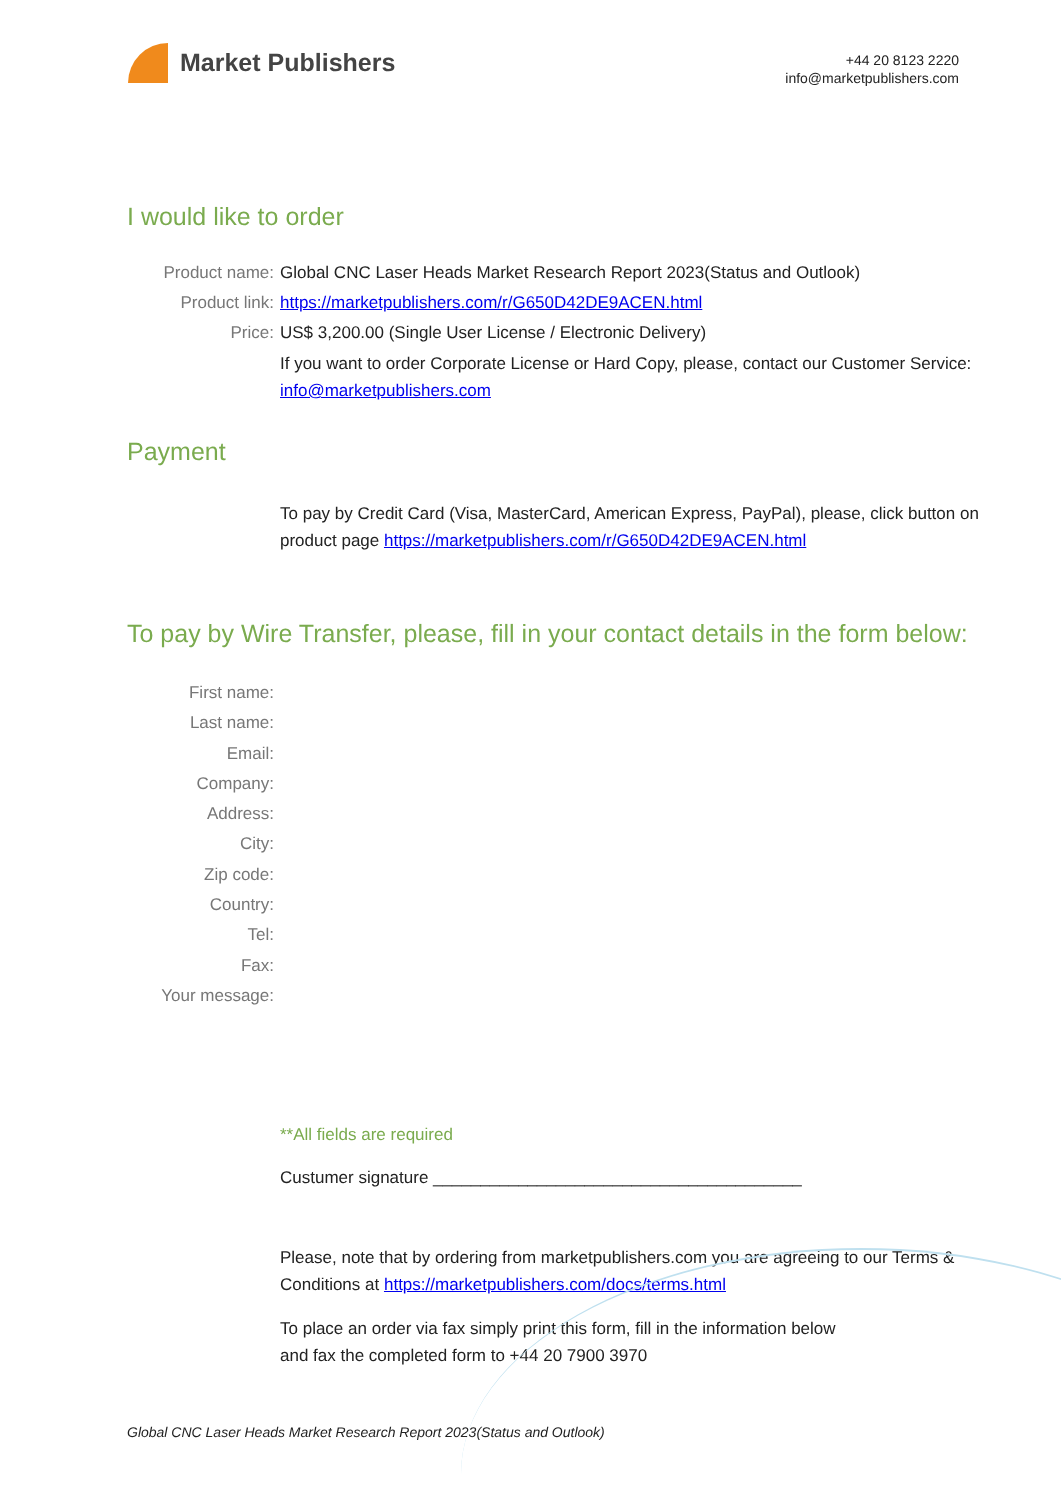Market Publishers
+44 20 8123 2220
info@marketpublishers.com
I would like to order
Product name: Global CNC Laser Heads Market Research Report 2023(Status and Outlook)
Product link: https://marketpublishers.com/r/G650D42DE9ACEN.html
Price: US$ 3,200.00 (Single User License / Electronic Delivery)
If you want to order Corporate License or Hard Copy, please, contact our Customer Service:
info@marketpublishers.com
Payment
To pay by Credit Card (Visa, MasterCard, American Express, PayPal), please, click button on product page https://marketpublishers.com/r/G650D42DE9ACEN.html
To pay by Wire Transfer, please, fill in your contact details in the form below:
First name:
Last name:
Email:
Company:
Address:
City:
Zip code:
Country:
Tel:
Fax:
Your message:
**All fields are required
Custumer signature _______________________________________
Please, note that by ordering from marketpublishers.com you are agreeing to our Terms & Conditions at https://marketpublishers.com/docs/terms.html
To place an order via fax simply print this form, fill in the information below
and fax the completed form to +44 20 7900 3970
Global CNC Laser Heads Market Research Report 2023(Status and Outlook)